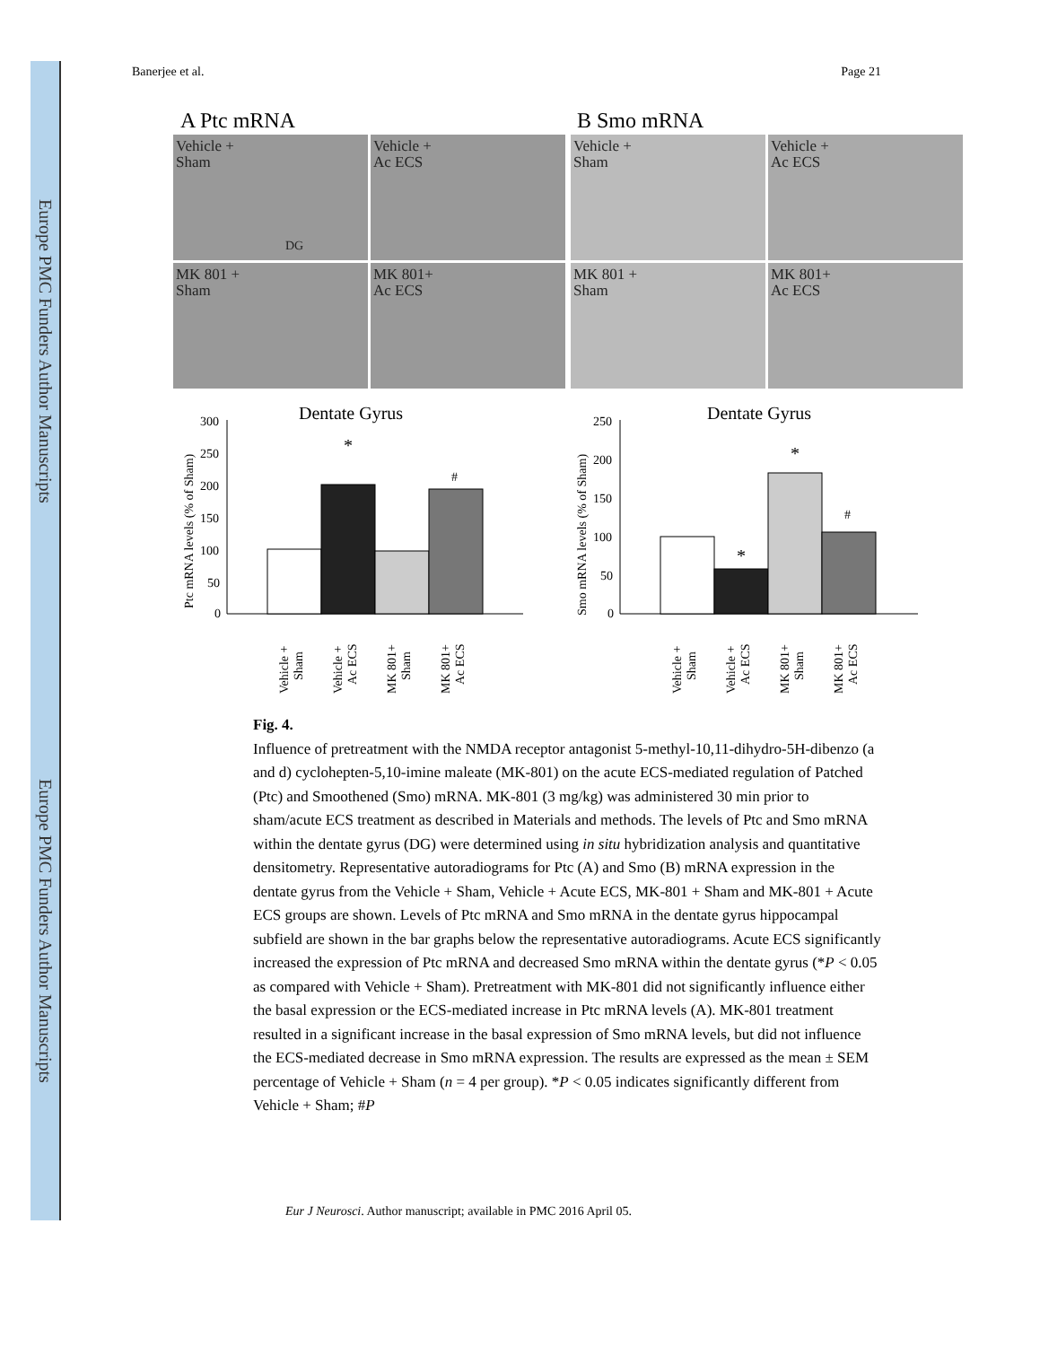Europe PMC Funders Author Manuscripts
Europe PMC Funders Author Manuscripts
Banerjee et al. Page 21
A Ptc mRNA
B Smo mRNA
Vehicle +
Sham
Vehicle +
Ac ECS
MK 801 +
Sham
MK 801+
Ac ECS
Vehicle +
Sham
Vehicle +
Ac ECS
MK 801 +
Sham
MK 801+
Ac ECS
DG
Dentate Gyrus
Dentate Gyrus
300
250
200
150
100
50
0
*
#
Ptc mRNA levels (% of Sham)
250
200
150
100
50
0
*
*
#
Smo mRNA levels (% of Sham)
Vehicle +
Sham
Vehicle +
Ac ECS
MK 801+
Sham
MK 801+
Ac ECS
Vehicle +
Sham
Vehicle +
Ac ECS
MK 801+
Sham
MK 801+
Ac ECS
Fig. 4.
Influence of pretreatment with the NMDA receptor antagonist 5-methyl-10,11-dihydro-5H-dibenzo (a and d) cyclohepten-5,10-imine maleate (MK-801) on the acute ECS-mediated regulation of Patched (Ptc) and Smoothened (Smo) mRNA. MK-801 (3 mg/kg) was administered 30 min prior to sham/acute ECS treatment as described in Materials and methods. The levels of Ptc and Smo mRNA within the dentate gyrus (DG) were determined using in situ hybridization analysis and quantitative densitometry. Representative autoradiograms for Ptc (A) and Smo (B) mRNA expression in the dentate gyrus from the Vehicle + Sham, Vehicle + Acute ECS, MK-801 + Sham and MK-801 + Acute ECS groups are shown. Levels of Ptc mRNA and Smo mRNA in the dentate gyrus hippocampal subfield are shown in the bar graphs below the representative autoradiograms. Acute ECS significantly increased the expression of Ptc mRNA and decreased Smo mRNA within the dentate gyrus (*P < 0.05 as compared with Vehicle + Sham). Pretreatment with MK-801 did not significantly influence either the basal expression or the ECS-mediated increase in Ptc mRNA levels (A). MK-801 treatment resulted in a significant increase in the basal expression of Smo mRNA levels, but did not influence the ECS-mediated decrease in Smo mRNA expression. The results are expressed as the mean ± SEM percentage of Vehicle + Sham (n = 4 per group). *P < 0.05 indicates significantly different from Vehicle + Sham; #P
Eur J Neurosci. Author manuscript; available in PMC 2016 April 05.